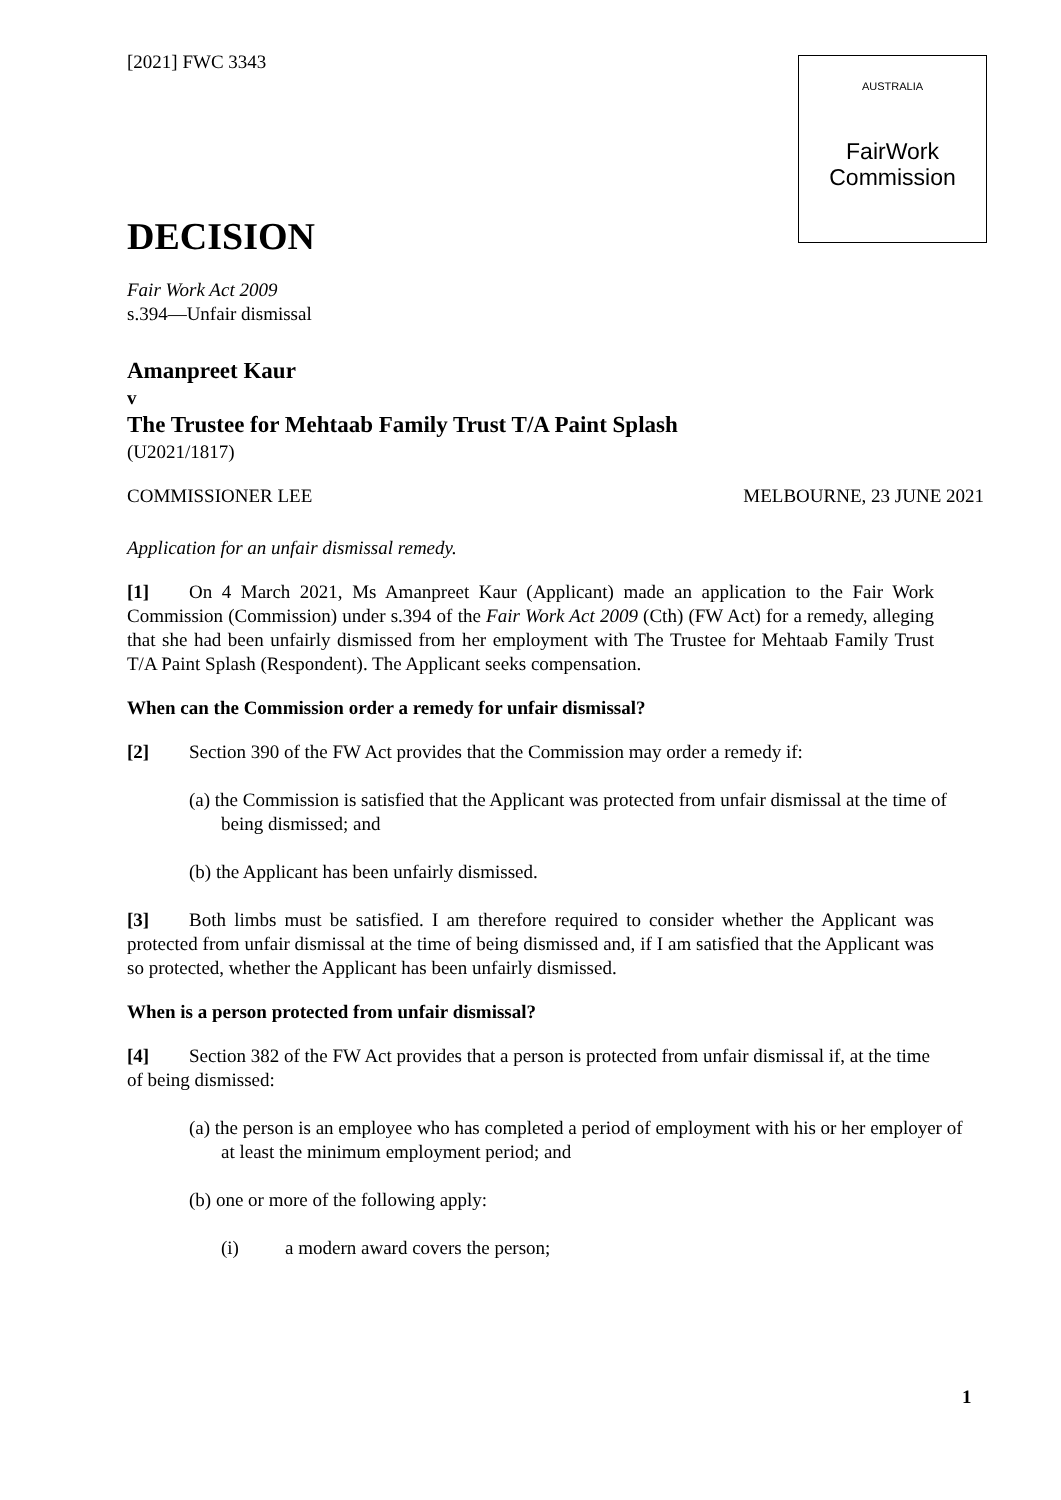AUSTRALIA
FairWork
Commission
[2021] FWC 3343
DECISION
Fair Work Act 2009
s.394—Unfair dismissal
Amanpreet Kaur
v
The Trustee for Mehtaab Family Trust T/A Paint Splash
(U2021/1817)
COMMISSIONER LEE MELBOURNE, 23 JUNE 2021
Application for an unfair dismissal remedy.
[1] On 4 March 2021, Ms Amanpreet Kaur (Applicant) made an application to the Fair Work Commission (Commission) under s.394 of the Fair Work Act 2009 (Cth) (FW Act) for a remedy, alleging that she had been unfairly dismissed from her employment with The Trustee for Mehtaab Family Trust T/A Paint Splash (Respondent). The Applicant seeks compensation.
When can the Commission order a remedy for unfair dismissal?
[2] Section 390 of the FW Act provides that the Commission may order a remedy if:
(a) the Commission is satisfied that the Applicant was protected from unfair dismissal at the time of being dismissed; and
(b) the Applicant has been unfairly dismissed.
[3] Both limbs must be satisfied. I am therefore required to consider whether the Applicant was protected from unfair dismissal at the time of being dismissed and, if I am satisfied that the Applicant was so protected, whether the Applicant has been unfairly dismissed.
When is a person protected from unfair dismissal?
[4] Section 382 of the FW Act provides that a person is protected from unfair dismissal if, at the time of being dismissed:
(a) the person is an employee who has completed a period of employment with his or her employer of at least the minimum employment period; and
(b) one or more of the following apply:
(i) a modern award covers the person;
1